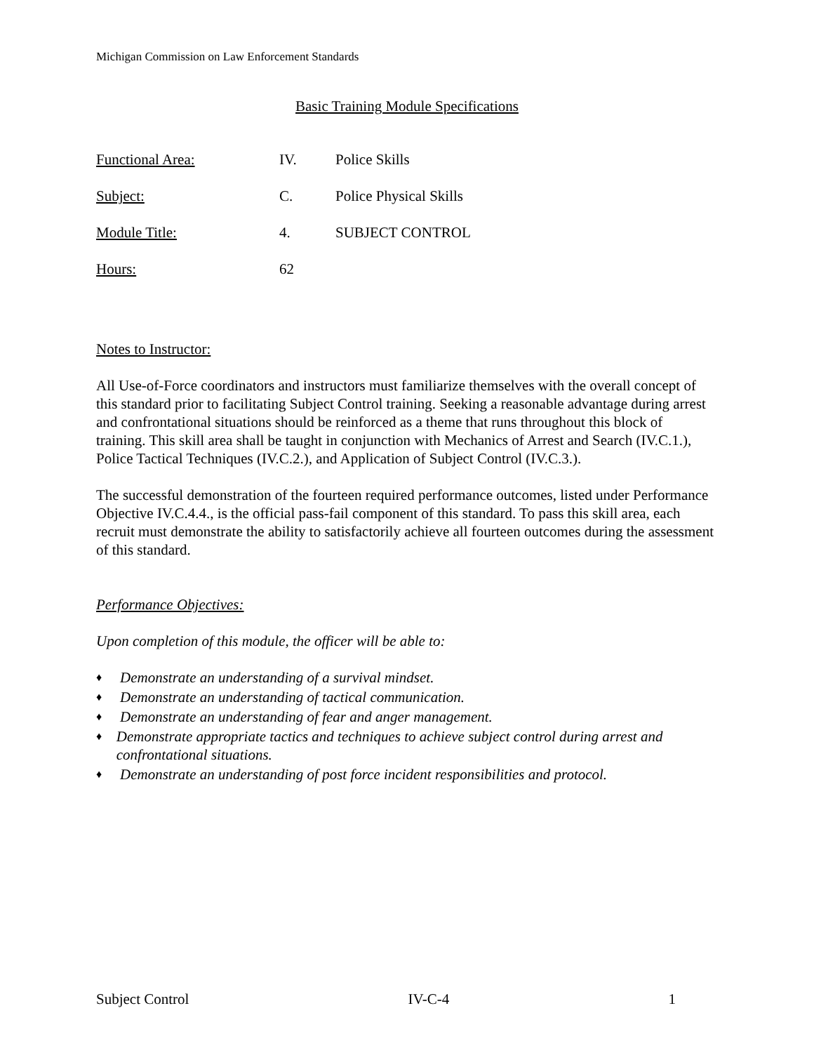Michigan Commission on Law Enforcement Standards
Basic Training Module Specifications
Functional Area: IV. Police Skills
Subject: C. Police Physical Skills
Module Title: 4. SUBJECT CONTROL
Hours: 62
Notes to Instructor:
All Use-of-Force coordinators and instructors must familiarize themselves with the overall concept of this standard prior to facilitating Subject Control training. Seeking a reasonable advantage during arrest and confrontational situations should be reinforced as a theme that runs throughout this block of training. This skill area shall be taught in conjunction with Mechanics of Arrest and Search (IV.C.1.), Police Tactical Techniques (IV.C.2.), and Application of Subject Control (IV.C.3.).
The successful demonstration of the fourteen required performance outcomes, listed under Performance Objective IV.C.4.4., is the official pass-fail component of this standard. To pass this skill area, each recruit must demonstrate the ability to satisfactorily achieve all fourteen outcomes during the assessment of this standard.
Performance Objectives:
Upon completion of this module, the officer will be able to:
♦ Demonstrate an understanding of a survival mindset.
♦ Demonstrate an understanding of tactical communication.
♦ Demonstrate an understanding of fear and anger management.
♦ Demonstrate appropriate tactics and techniques to achieve subject control during arrest and confrontational situations.
♦ Demonstrate an understanding of post force incident responsibilities and protocol.
Subject Control IV-C-4 1